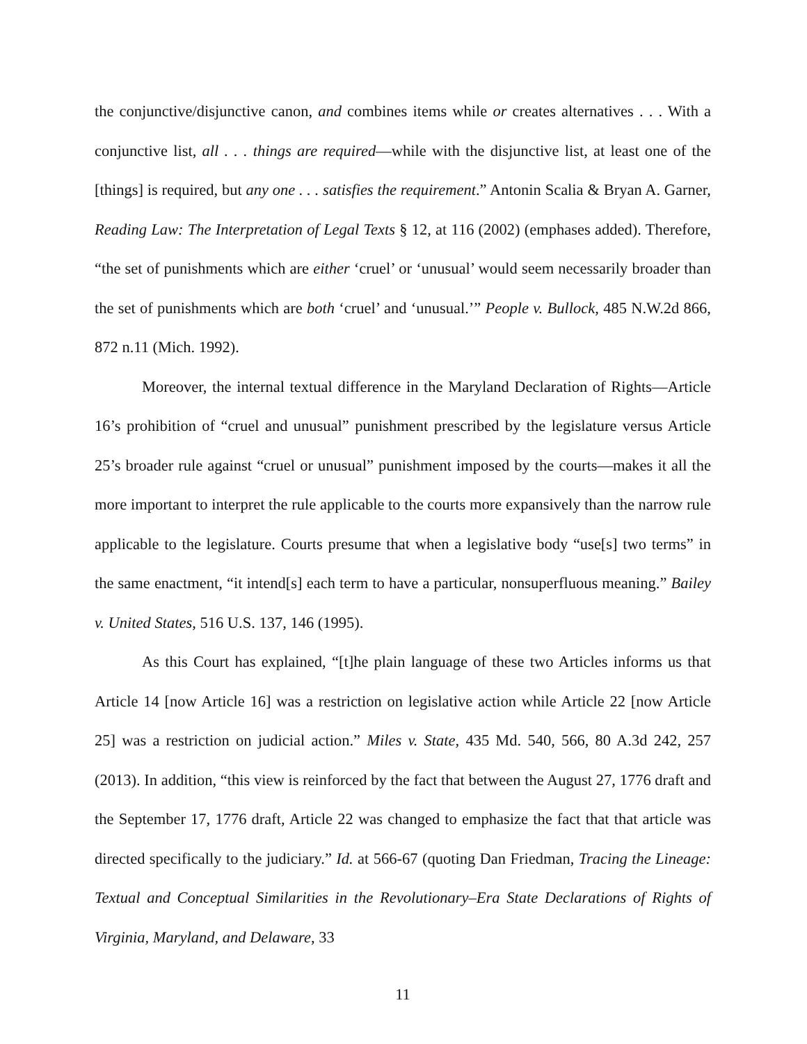the conjunctive/disjunctive canon, and combines items while or creates alternatives . . . With a conjunctive list, all . . . things are required—while with the disjunctive list, at least one of the [things] is required, but any one . . . satisfies the requirement.” Antonin Scalia & Bryan A. Garner, Reading Law: The Interpretation of Legal Texts § 12, at 116 (2002) (emphases added). Therefore, “the set of punishments which are either ‘cruel’ or ‘unusual’ would seem necessarily broader than the set of punishments which are both ‘cruel’ and ‘unusual.’” People v. Bullock, 485 N.W.2d 866, 872 n.11 (Mich. 1992).
Moreover, the internal textual difference in the Maryland Declaration of Rights—Article 16’s prohibition of “cruel and unusual” punishment prescribed by the legislature versus Article 25’s broader rule against “cruel or unusual” punishment imposed by the courts—makes it all the more important to interpret the rule applicable to the courts more expansively than the narrow rule applicable to the legislature. Courts presume that when a legislative body “use[s] two terms” in the same enactment, “it intend[s] each term to have a particular, nonsuperfluous meaning.” Bailey v. United States, 516 U.S. 137, 146 (1995).
As this Court has explained, “[t]he plain language of these two Articles informs us that Article 14 [now Article 16] was a restriction on legislative action while Article 22 [now Article 25] was a restriction on judicial action.” Miles v. State, 435 Md. 540, 566, 80 A.3d 242, 257 (2013). In addition, “this view is reinforced by the fact that between the August 27, 1776 draft and the September 17, 1776 draft, Article 22 was changed to emphasize the fact that that article was directed specifically to the judiciary.” Id. at 566-67 (quoting Dan Friedman, Tracing the Lineage: Textual and Conceptual Similarities in the Revolutionary–Era State Declarations of Rights of Virginia, Maryland, and Delaware, 33
11